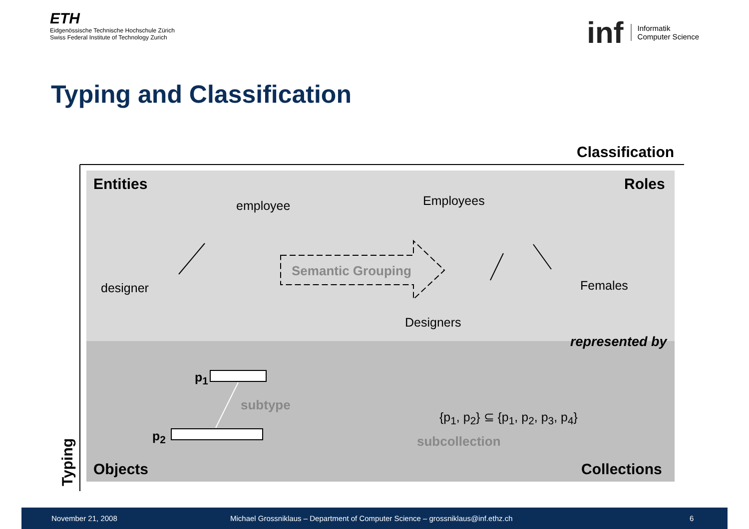ETH
Eidgenössische Technische Hochschule Zürich
Swiss Federal Institute of Technology Zurich
inf Informatik
Computer Science
Typing and Classification
Classification
Entities Roles
employee Employees
designer
Semantic Grouping
Females
Designers
represented by
p<sub>1</sub>
subtype
{p<sub>1</sub>, p<sub>2</sub>} ⊆ {p<sub>1</sub>, p<sub>2</sub>, p<sub>3</sub>, p<sub>4</sub>}
p<sub>2</sub> subcollection
Objects Collections
Typing
November 21, 2008 Michael Grossniklaus – Department of Computer Science – grossniklaus@inf.ethz.ch 6